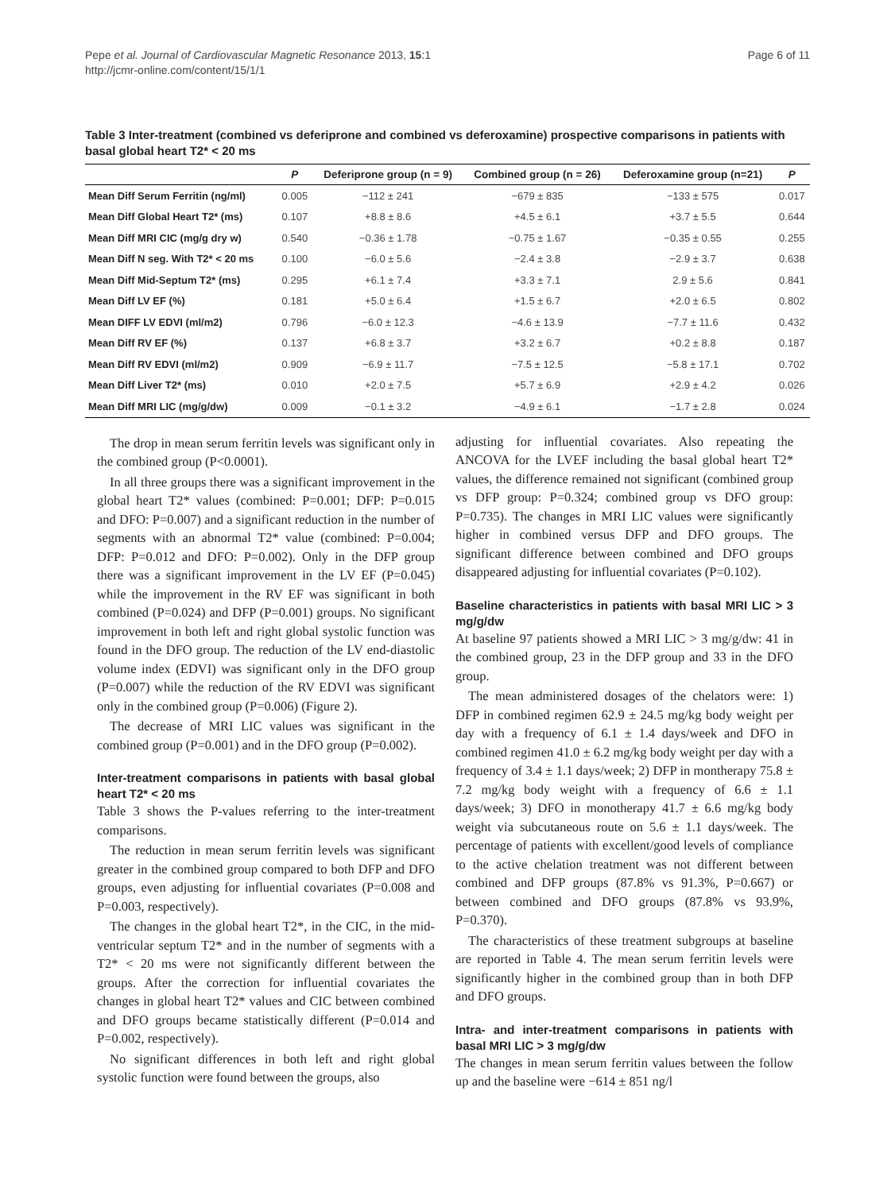Pepe et al. Journal of Cardiovascular Magnetic Resonance 2013, 15:1
http://jcmr-online.com/content/15/1/1
Page 6 of 11
Table 3 Inter-treatment (combined vs deferiprone and combined vs deferoxamine) prospective comparisons in patients with basal global heart T2* < 20 ms
| | P | Deferiprone group (n = 9) | Combined group (n = 26) | Deferoxamine group (n=21) | P |
| --- | --- | --- | --- | --- | --- |
| Mean Diff Serum Ferritin (ng/ml) | 0.005 | −112 ± 241 | −679 ± 835 | −133 ± 575 | 0.017 |
| Mean Diff Global Heart T2* (ms) | 0.107 | +8.8 ± 8.6 | +4.5 ± 6.1 | +3.7 ± 5.5 | 0.644 |
| Mean Diff MRI CIC (mg/g dry w) | 0.540 | −0.36 ± 1.78 | −0.75 ± 1.67 | −0.35 ± 0.55 | 0.255 |
| Mean Diff N seg. With T2* < 20 ms | 0.100 | −6.0 ± 5.6 | −2.4 ± 3.8 | −2.9 ± 3.7 | 0.638 |
| Mean Diff Mid-Septum T2* (ms) | 0.295 | +6.1 ± 7.4 | +3.3 ± 7.1 | 2.9 ± 5.6 | 0.841 |
| Mean Diff LV EF (%) | 0.181 | +5.0 ± 6.4 | +1.5 ± 6.7 | +2.0 ± 6.5 | 0.802 |
| Mean DIFF LV EDVI (ml/m2) | 0.796 | −6.0 ± 12.3 | −4.6 ± 13.9 | −7.7 ± 11.6 | 0.432 |
| Mean Diff RV EF (%) | 0.137 | +6.8 ± 3.7 | +3.2 ± 6.7 | +0.2 ± 8.8 | 0.187 |
| Mean Diff RV EDVI (ml/m2) | 0.909 | −6.9 ± 11.7 | −7.5 ± 12.5 | −5.8 ± 17.1 | 0.702 |
| Mean Diff Liver T2* (ms) | 0.010 | +2.0 ± 7.5 | +5.7 ± 6.9 | +2.9 ± 4.2 | 0.026 |
| Mean Diff MRI LIC (mg/g/dw) | 0.009 | −0.1 ± 3.2 | −4.9 ± 6.1 | −1.7 ± 2.8 | 0.024 |
The drop in mean serum ferritin levels was significant only in the combined group (P<0.0001).
In all three groups there was a significant improvement in the global heart T2* values (combined: P=0.001; DFP: P=0.015 and DFO: P=0.007) and a significant reduction in the number of segments with an abnormal T2* value (combined: P=0.004; DFP: P=0.012 and DFO: P=0.002). Only in the DFP group there was a significant improvement in the LV EF (P=0.045) while the improvement in the RV EF was significant in both combined (P=0.024) and DFP (P=0.001) groups. No significant improvement in both left and right global systolic function was found in the DFO group. The reduction of the LV end-diastolic volume index (EDVI) was significant only in the DFO group (P=0.007) while the reduction of the RV EDVI was significant only in the combined group (P=0.006) (Figure 2).
The decrease of MRI LIC values was significant in the combined group (P=0.001) and in the DFO group (P=0.002).
Inter-treatment comparisons in patients with basal global heart T2* < 20 ms
Table 3 shows the P-values referring to the inter-treatment comparisons.
The reduction in mean serum ferritin levels was significant greater in the combined group compared to both DFP and DFO groups, even adjusting for influential covariates (P=0.008 and P=0.003, respectively).
The changes in the global heart T2*, in the CIC, in the mid-ventricular septum T2* and in the number of segments with a T2* < 20 ms were not significantly different between the groups. After the correction for influential covariates the changes in global heart T2* values and CIC between combined and DFO groups became statistically different (P=0.014 and P=0.002, respectively).
No significant differences in both left and right global systolic function were found between the groups, also
adjusting for influential covariates. Also repeating the ANCOVA for the LVEF including the basal global heart T2* values, the difference remained not significant (combined group vs DFP group: P=0.324; combined group vs DFO group: P=0.735). The changes in MRI LIC values were significantly higher in combined versus DFP and DFO groups. The significant difference between combined and DFO groups disappeared adjusting for influential covariates (P=0.102).
Baseline characteristics in patients with basal MRI LIC > 3 mg/g/dw
At baseline 97 patients showed a MRI LIC > 3 mg/g/dw: 41 in the combined group, 23 in the DFP group and 33 in the DFO group.
The mean administered dosages of the chelators were: 1) DFP in combined regimen 62.9 ± 24.5 mg/kg body weight per day with a frequency of 6.1 ± 1.4 days/week and DFO in combined regimen 41.0 ± 6.2 mg/kg body weight per day with a frequency of 3.4 ± 1.1 days/week; 2) DFP in montherapy 75.8 ± 7.2 mg/kg body weight with a frequency of 6.6 ± 1.1 days/week; 3) DFO in monotherapy 41.7 ± 6.6 mg/kg body weight via subcutaneous route on 5.6 ± 1.1 days/week. The percentage of patients with excellent/good levels of compliance to the active chelation treatment was not different between combined and DFP groups (87.8% vs 91.3%, P=0.667) or between combined and DFO groups (87.8% vs 93.9%, P=0.370).
The characteristics of these treatment subgroups at baseline are reported in Table 4. The mean serum ferritin levels were significantly higher in the combined group than in both DFP and DFO groups.
Intra- and inter-treatment comparisons in patients with basal MRI LIC > 3 mg/g/dw
The changes in mean serum ferritin values between the follow up and the baseline were −614 ± 851 ng/l